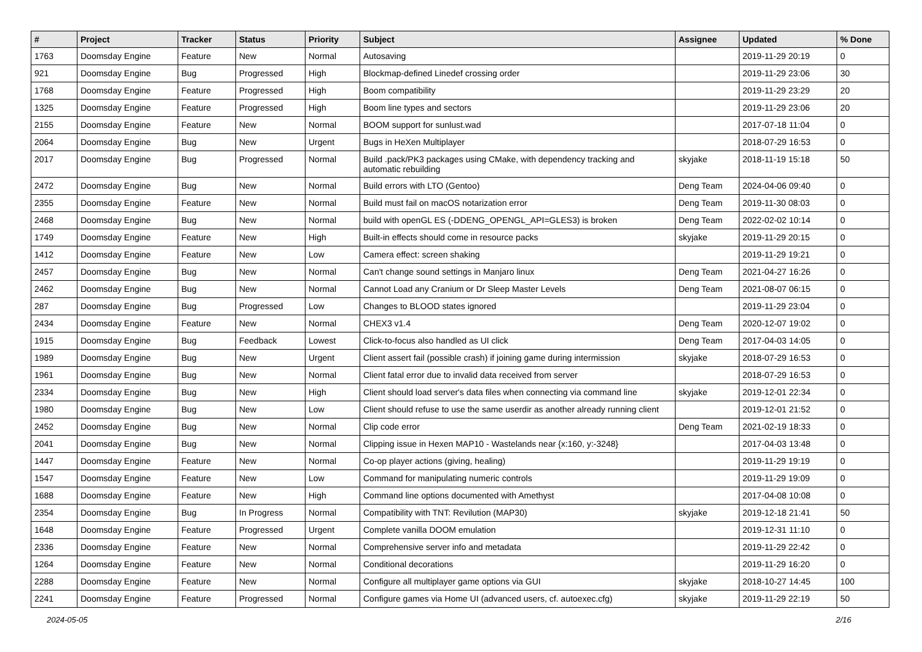| # | Project | Tracker | Status | Priority | Subject | Assignee | Updated | % Done |
| --- | --- | --- | --- | --- | --- | --- | --- | --- |
| 1763 | Doomsday Engine | Feature | New | Normal | Autosaving | | 2019-11-29 20:19 | 0 |
| 921 | Doomsday Engine | Bug | Progressed | High | Blockmap-defined Linedef crossing order | | 2019-11-29 23:06 | 30 |
| 1768 | Doomsday Engine | Feature | Progressed | High | Boom compatibility | | 2019-11-29 23:29 | 20 |
| 1325 | Doomsday Engine | Feature | Progressed | High | Boom line types and sectors | | 2019-11-29 23:06 | 20 |
| 2155 | Doomsday Engine | Feature | New | Normal | BOOM support for sunlust.wad | | 2017-07-18 11:04 | 0 |
| 2064 | Doomsday Engine | Bug | New | Urgent | Bugs in HeXen Multiplayer | | 2018-07-29 16:53 | 0 |
| 2017 | Doomsday Engine | Bug | Progressed | Normal | Build .pack/PK3 packages using CMake, with dependency tracking and automatic rebuilding | skyjake | 2018-11-19 15:18 | 50 |
| 2472 | Doomsday Engine | Bug | New | Normal | Build errors with LTO (Gentoo) | Deng Team | 2024-04-06 09:40 | 0 |
| 2355 | Doomsday Engine | Feature | New | Normal | Build must fail on macOS notarization error | Deng Team | 2019-11-30 08:03 | 0 |
| 2468 | Doomsday Engine | Bug | New | Normal | build with openGL ES (-DDENG_OPENGL_API=GLES3) is broken | Deng Team | 2022-02-02 10:14 | 0 |
| 1749 | Doomsday Engine | Feature | New | High | Built-in effects should come in resource packs | skyjake | 2019-11-29 20:15 | 0 |
| 1412 | Doomsday Engine | Feature | New | Low | Camera effect: screen shaking | | 2019-11-29 19:21 | 0 |
| 2457 | Doomsday Engine | Bug | New | Normal | Can't change sound settings in Manjaro linux | Deng Team | 2021-04-27 16:26 | 0 |
| 2462 | Doomsday Engine | Bug | New | Normal | Cannot Load any Cranium or Dr Sleep Master Levels | Deng Team | 2021-08-07 06:15 | 0 |
| 287 | Doomsday Engine | Bug | Progressed | Low | Changes to BLOOD states ignored | | 2019-11-29 23:04 | 0 |
| 2434 | Doomsday Engine | Feature | New | Normal | CHEX3 v1.4 | Deng Team | 2020-12-07 19:02 | 0 |
| 1915 | Doomsday Engine | Bug | Feedback | Lowest | Click-to-focus also handled as UI click | Deng Team | 2017-04-03 14:05 | 0 |
| 1989 | Doomsday Engine | Bug | New | Urgent | Client assert fail (possible crash) if joining game during intermission | skyjake | 2018-07-29 16:53 | 0 |
| 1961 | Doomsday Engine | Bug | New | Normal | Client fatal error due to invalid data received from server | | 2018-07-29 16:53 | 0 |
| 2334 | Doomsday Engine | Bug | New | High | Client should load server's data files when connecting via command line | skyjake | 2019-12-01 22:34 | 0 |
| 1980 | Doomsday Engine | Bug | New | Low | Client should refuse to use the same userdir as another already running client | | 2019-12-01 21:52 | 0 |
| 2452 | Doomsday Engine | Bug | New | Normal | Clip code error | Deng Team | 2021-02-19 18:33 | 0 |
| 2041 | Doomsday Engine | Bug | New | Normal | Clipping issue in Hexen MAP10 - Wastelands near {x:160, y:-3248} | | 2017-04-03 13:48 | 0 |
| 1447 | Doomsday Engine | Feature | New | Normal | Co-op player actions (giving, healing) | | 2019-11-29 19:19 | 0 |
| 1547 | Doomsday Engine | Feature | New | Low | Command for manipulating numeric controls | | 2019-11-29 19:09 | 0 |
| 1688 | Doomsday Engine | Feature | New | High | Command line options documented with Amethyst | | 2017-04-08 10:08 | 0 |
| 2354 | Doomsday Engine | Bug | In Progress | Normal | Compatibility with TNT: Revilution (MAP30) | skyjake | 2019-12-18 21:41 | 50 |
| 1648 | Doomsday Engine | Feature | Progressed | Urgent | Complete vanilla DOOM emulation | | 2019-12-31 11:10 | 0 |
| 2336 | Doomsday Engine | Feature | New | Normal | Comprehensive server info and metadata | | 2019-11-29 22:42 | 0 |
| 1264 | Doomsday Engine | Feature | New | Normal | Conditional decorations | | 2019-11-29 16:20 | 0 |
| 2288 | Doomsday Engine | Feature | New | Normal | Configure all multiplayer game options via GUI | skyjake | 2018-10-27 14:45 | 100 |
| 2241 | Doomsday Engine | Feature | Progressed | Normal | Configure games via Home UI (advanced users, cf. autoexec.cfg) | skyjake | 2019-11-29 22:19 | 50 |
2024-05-05 2/16